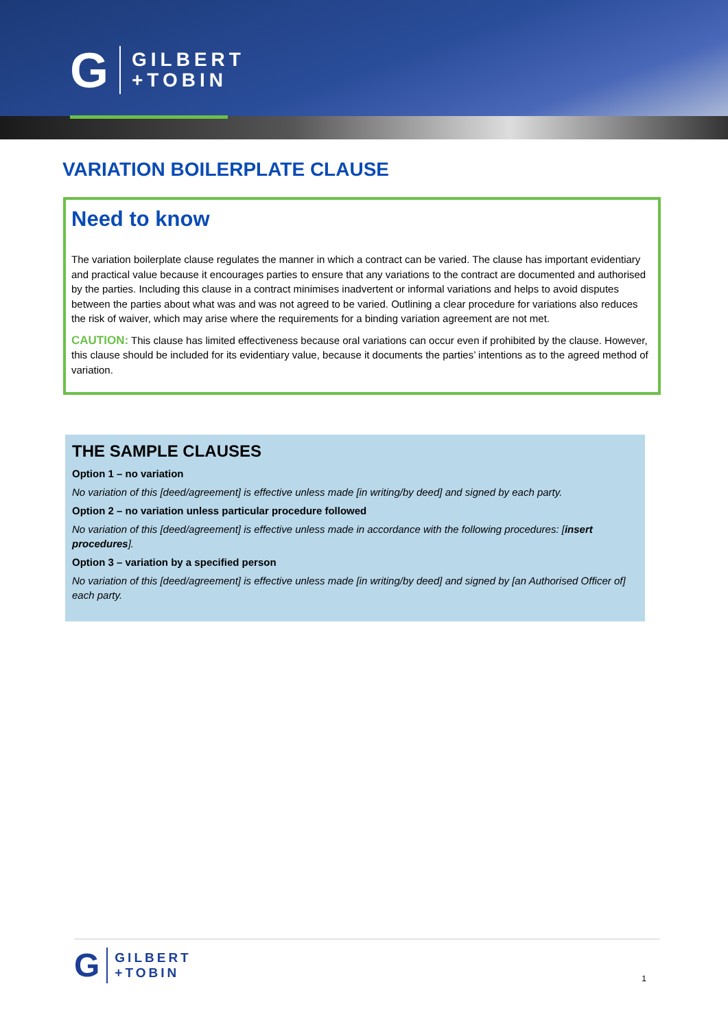G GILBERT
+TOBIN
VARIATION BOILERPLATE CLAUSE
Need to know
The variation boilerplate clause regulates the manner in which a contract can be varied. The clause has important evidentiary and practical value because it encourages parties to ensure that any variations to the contract are documented and authorised by the parties. Including this clause in a contract minimises inadvertent or informal variations and helps to avoid disputes between the parties about what was and was not agreed to be varied. Outlining a clear procedure for variations also reduces the risk of waiver, which may arise where the requirements for a binding variation agreement are not met.
CAUTION: This clause has limited effectiveness because oral variations can occur even if prohibited by the clause. However, this clause should be included for its evidentiary value, because it documents the parties’ intentions as to the agreed method of variation.
THE SAMPLE CLAUSES
Option 1 – no variation
No variation of this [deed/agreement] is effective unless made [in writing/by deed] and signed by each party.
Option 2 – no variation unless particular procedure followed
No variation of this [deed/agreement] is effective unless made in accordance with the following procedures: [insert procedures].
Option 3 – variation by a specified person
No variation of this [deed/agreement] is effective unless made [in writing/by deed] and signed by [an Authorised Officer of] each party.
G GILBERT
+TOBIN
1